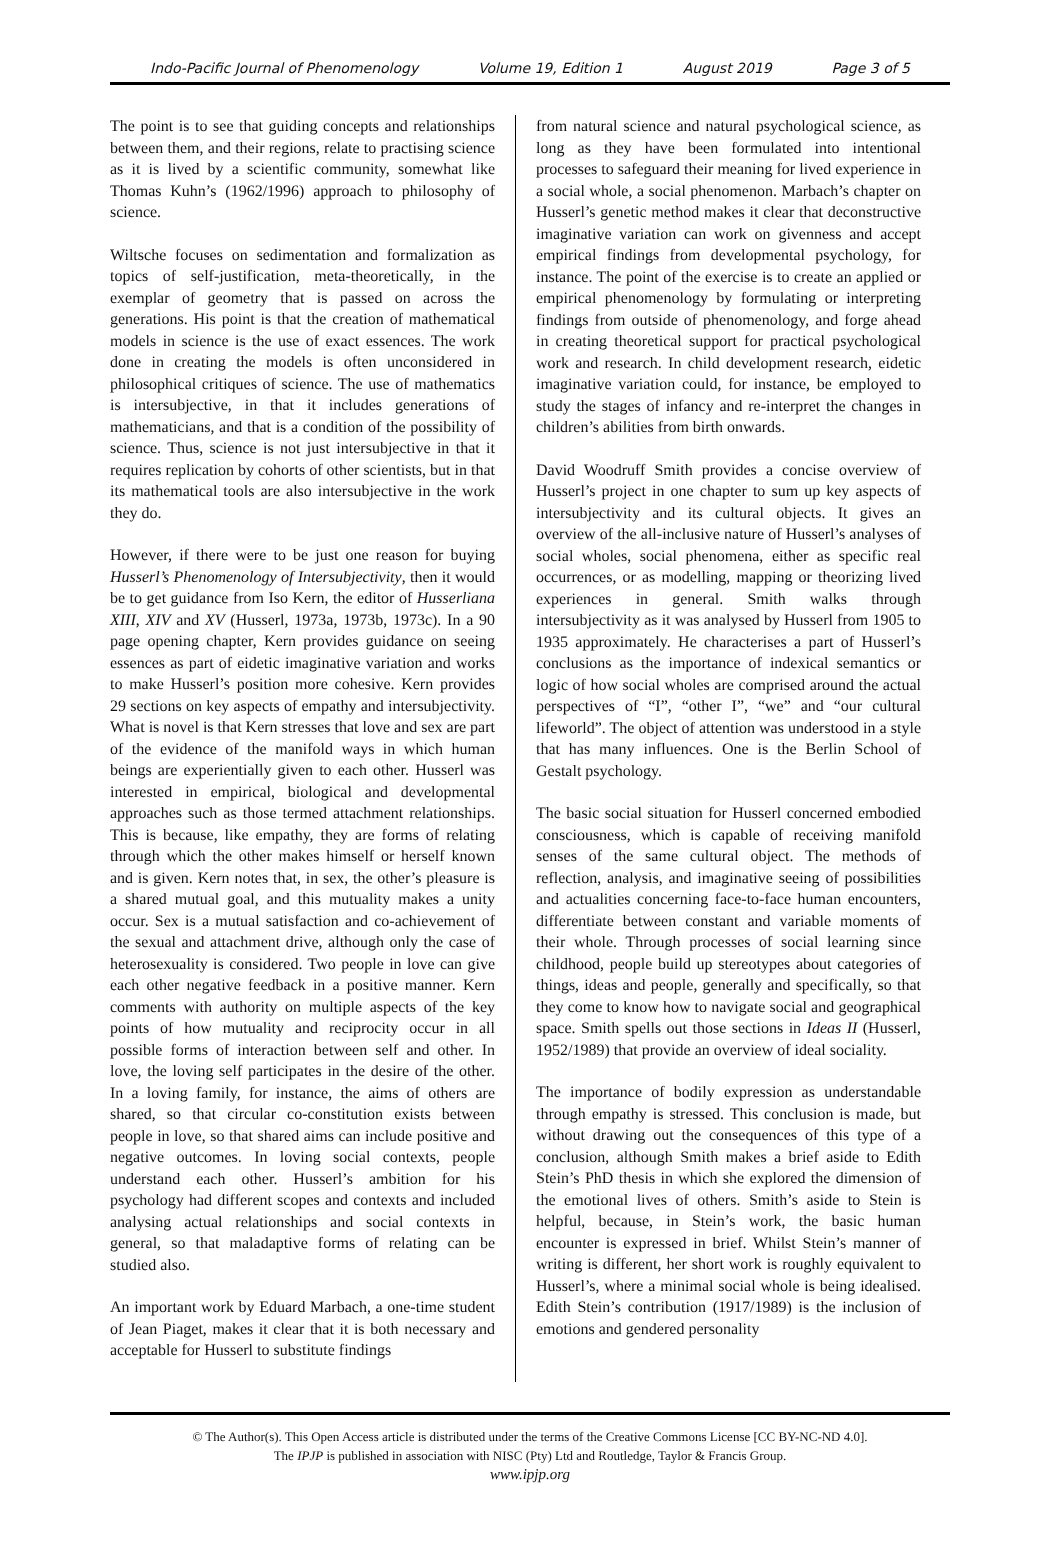Indo-Pacific Journal of Phenomenology Volume 19, Edition 1 August 2019 Page 3 of 5
The point is to see that guiding concepts and relationships between them, and their regions, relate to practising science as it is lived by a scientific community, somewhat like Thomas Kuhn’s (1962/1996) approach to philosophy of science.
Wiltsche focuses on sedimentation and formalization as topics of self-justification, meta-theoretically, in the exemplar of geometry that is passed on across the generations. His point is that the creation of mathematical models in science is the use of exact essences. The work done in creating the models is often unconsidered in philosophical critiques of science. The use of mathematics is intersubjective, in that it includes generations of mathematicians, and that is a condition of the possibility of science. Thus, science is not just intersubjective in that it requires replication by cohorts of other scientists, but in that its mathematical tools are also intersubjective in the work they do.
However, if there were to be just one reason for buying Husserl’s Phenomenology of Intersubjectivity, then it would be to get guidance from Iso Kern, the editor of Husserliana XIII, XIV and XV (Husserl, 1973a, 1973b, 1973c). In a 90 page opening chapter, Kern provides guidance on seeing essences as part of eidetic imaginative variation and works to make Husserl’s position more cohesive. Kern provides 29 sections on key aspects of empathy and intersubjectivity. What is novel is that Kern stresses that love and sex are part of the evidence of the manifold ways in which human beings are experientially given to each other. Husserl was interested in empirical, biological and developmental approaches such as those termed attachment relationships. This is because, like empathy, they are forms of relating through which the other makes himself or herself known and is given. Kern notes that, in sex, the other’s pleasure is a shared mutual goal, and this mutuality makes a unity occur. Sex is a mutual satisfaction and co-achievement of the sexual and attachment drive, although only the case of heterosexuality is considered. Two people in love can give each other negative feedback in a positive manner. Kern comments with authority on multiple aspects of the key points of how mutuality and reciprocity occur in all possible forms of interaction between self and other. In love, the loving self participates in the desire of the other. In a loving family, for instance, the aims of others are shared, so that circular co-constitution exists between people in love, so that shared aims can include positive and negative outcomes. In loving social contexts, people understand each other. Husserl’s ambition for his psychology had different scopes and contexts and included analysing actual relationships and social contexts in general, so that maladaptive forms of relating can be studied also.
An important work by Eduard Marbach, a one-time student of Jean Piaget, makes it clear that it is both necessary and acceptable for Husserl to substitute findings
from natural science and natural psychological science, as long as they have been formulated into intentional processes to safeguard their meaning for lived experience in a social whole, a social phenomenon. Marbach’s chapter on Husserl’s genetic method makes it clear that deconstructive imaginative variation can work on givenness and accept empirical findings from developmental psychology, for instance. The point of the exercise is to create an applied or empirical phenomenology by formulating or interpreting findings from outside of phenomenology, and forge ahead in creating theoretical support for practical psychological work and research. In child development research, eidetic imaginative variation could, for instance, be employed to study the stages of infancy and re-interpret the changes in children’s abilities from birth onwards.
David Woodruff Smith provides a concise overview of Husserl’s project in one chapter to sum up key aspects of intersubjectivity and its cultural objects. It gives an overview of the all-inclusive nature of Husserl’s analyses of social wholes, social phenomena, either as specific real occurrences, or as modelling, mapping or theorizing lived experiences in general. Smith walks through intersubjectivity as it was analysed by Husserl from 1905 to 1935 approximately. He characterises a part of Husserl’s conclusions as the importance of indexical semantics or logic of how social wholes are comprised around the actual perspectives of “I”, “other I”, “we” and “our cultural lifeworld”. The object of attention was understood in a style that has many influences. One is the Berlin School of Gestalt psychology.
The basic social situation for Husserl concerned embodied consciousness, which is capable of receiving manifold senses of the same cultural object. The methods of reflection, analysis, and imaginative seeing of possibilities and actualities concerning face-to-face human encounters, differentiate between constant and variable moments of their whole. Through processes of social learning since childhood, people build up stereotypes about categories of things, ideas and people, generally and specifically, so that they come to know how to navigate social and geographical space. Smith spells out those sections in Ideas II (Husserl, 1952/1989) that provide an overview of ideal sociality.
The importance of bodily expression as understandable through empathy is stressed. This conclusion is made, but without drawing out the consequences of this type of a conclusion, although Smith makes a brief aside to Edith Stein’s PhD thesis in which she explored the dimension of the emotional lives of others. Smith’s aside to Stein is helpful, because, in Stein’s work, the basic human encounter is expressed in brief. Whilst Stein’s manner of writing is different, her short work is roughly equivalent to Husserl’s, where a minimal social whole is being idealised. Edith Stein’s contribution (1917/1989) is the inclusion of emotions and gendered personality
© The Author(s). This Open Access article is distributed under the terms of the Creative Commons License [CC BY-NC-ND 4.0].
The IPJP is published in association with NISC (Pty) Ltd and Routledge, Taylor & Francis Group.
www.ipjp.org